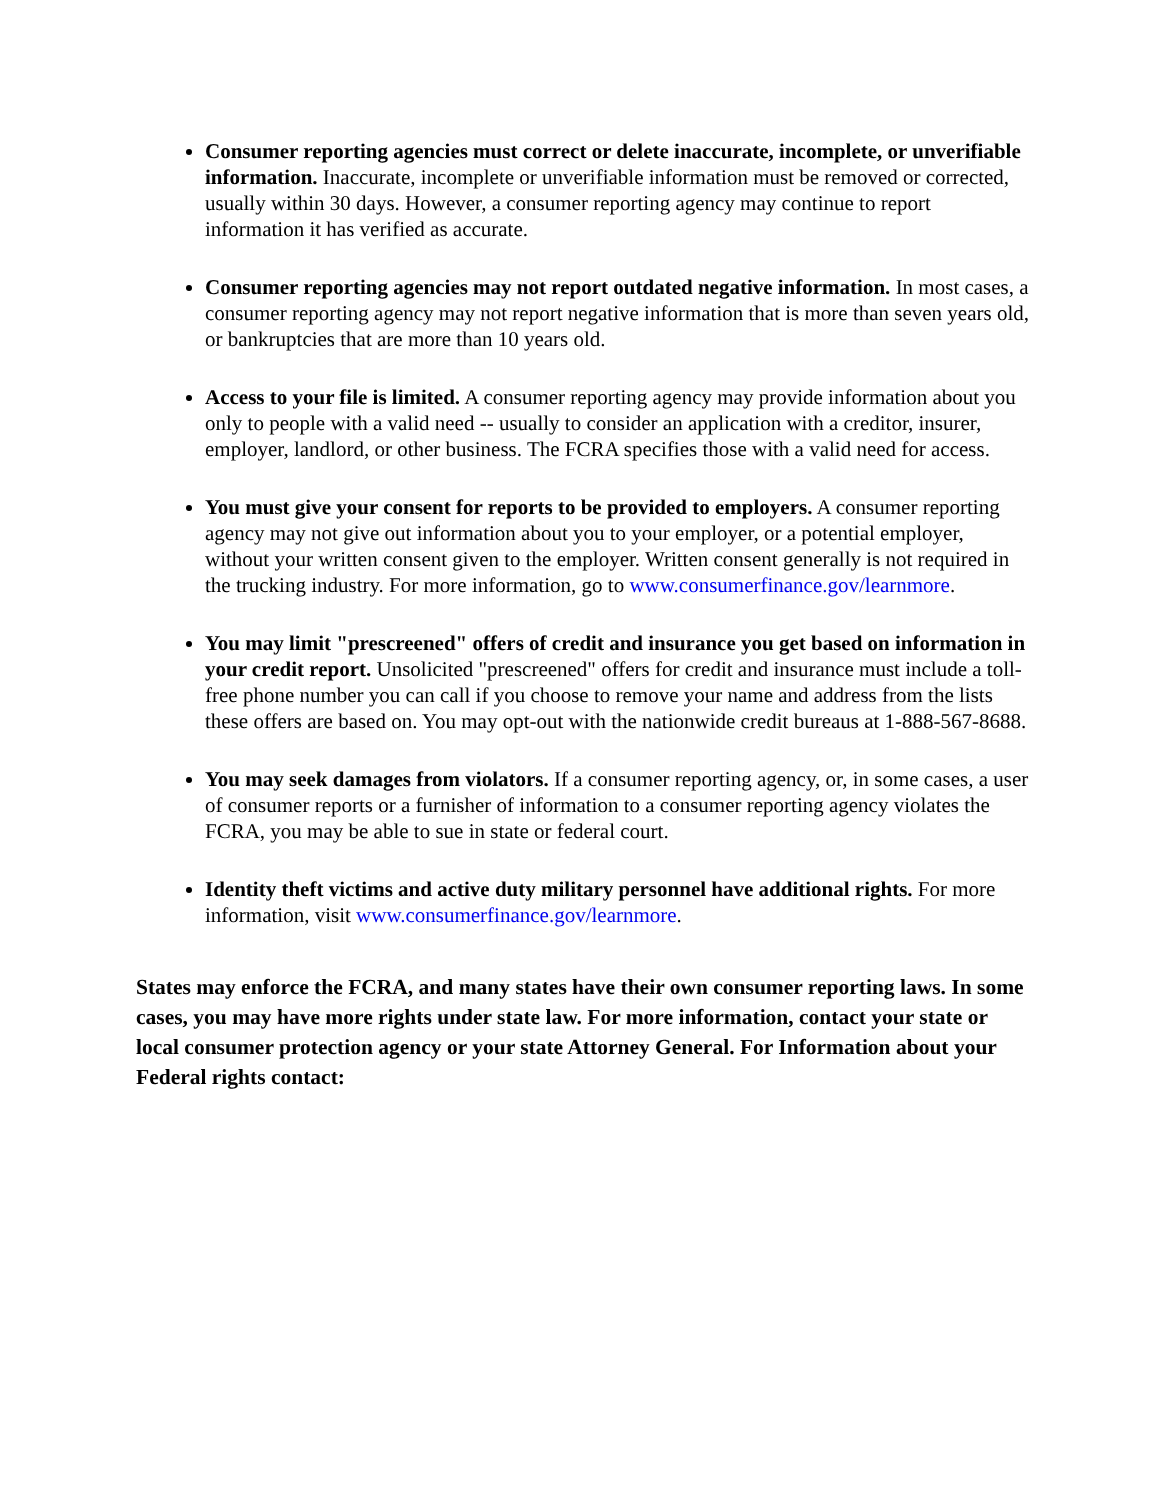Consumer reporting agencies must correct or delete inaccurate, incomplete, or unverifiable information. Inaccurate, incomplete or unverifiable information must be removed or corrected, usually within 30 days. However, a consumer reporting agency may continue to report information it has verified as accurate.
Consumer reporting agencies may not report outdated negative information. In most cases, a consumer reporting agency may not report negative information that is more than seven years old, or bankruptcies that are more than 10 years old.
Access to your file is limited. A consumer reporting agency may provide information about you only to people with a valid need -- usually to consider an application with a creditor, insurer, employer, landlord, or other business. The FCRA specifies those with a valid need for access.
You must give your consent for reports to be provided to employers. A consumer reporting agency may not give out information about you to your employer, or a potential employer, without your written consent given to the employer. Written consent generally is not required in the trucking industry. For more information, go to www.consumerfinance.gov/learnmore.
You may limit "prescreened" offers of credit and insurance you get based on information in your credit report. Unsolicited "prescreened" offers for credit and insurance must include a toll-free phone number you can call if you choose to remove your name and address from the lists these offers are based on. You may opt-out with the nationwide credit bureaus at 1-888-567-8688.
You may seek damages from violators. If a consumer reporting agency, or, in some cases, a user of consumer reports or a furnisher of information to a consumer reporting agency violates the FCRA, you may be able to sue in state or federal court.
Identity theft victims and active duty military personnel have additional rights. For more information, visit www.consumerfinance.gov/learnmore.
States may enforce the FCRA, and many states have their own consumer reporting laws. In some cases, you may have more rights under state law. For more information, contact your state or local consumer protection agency or your state Attorney General. For Information about your Federal rights contact: